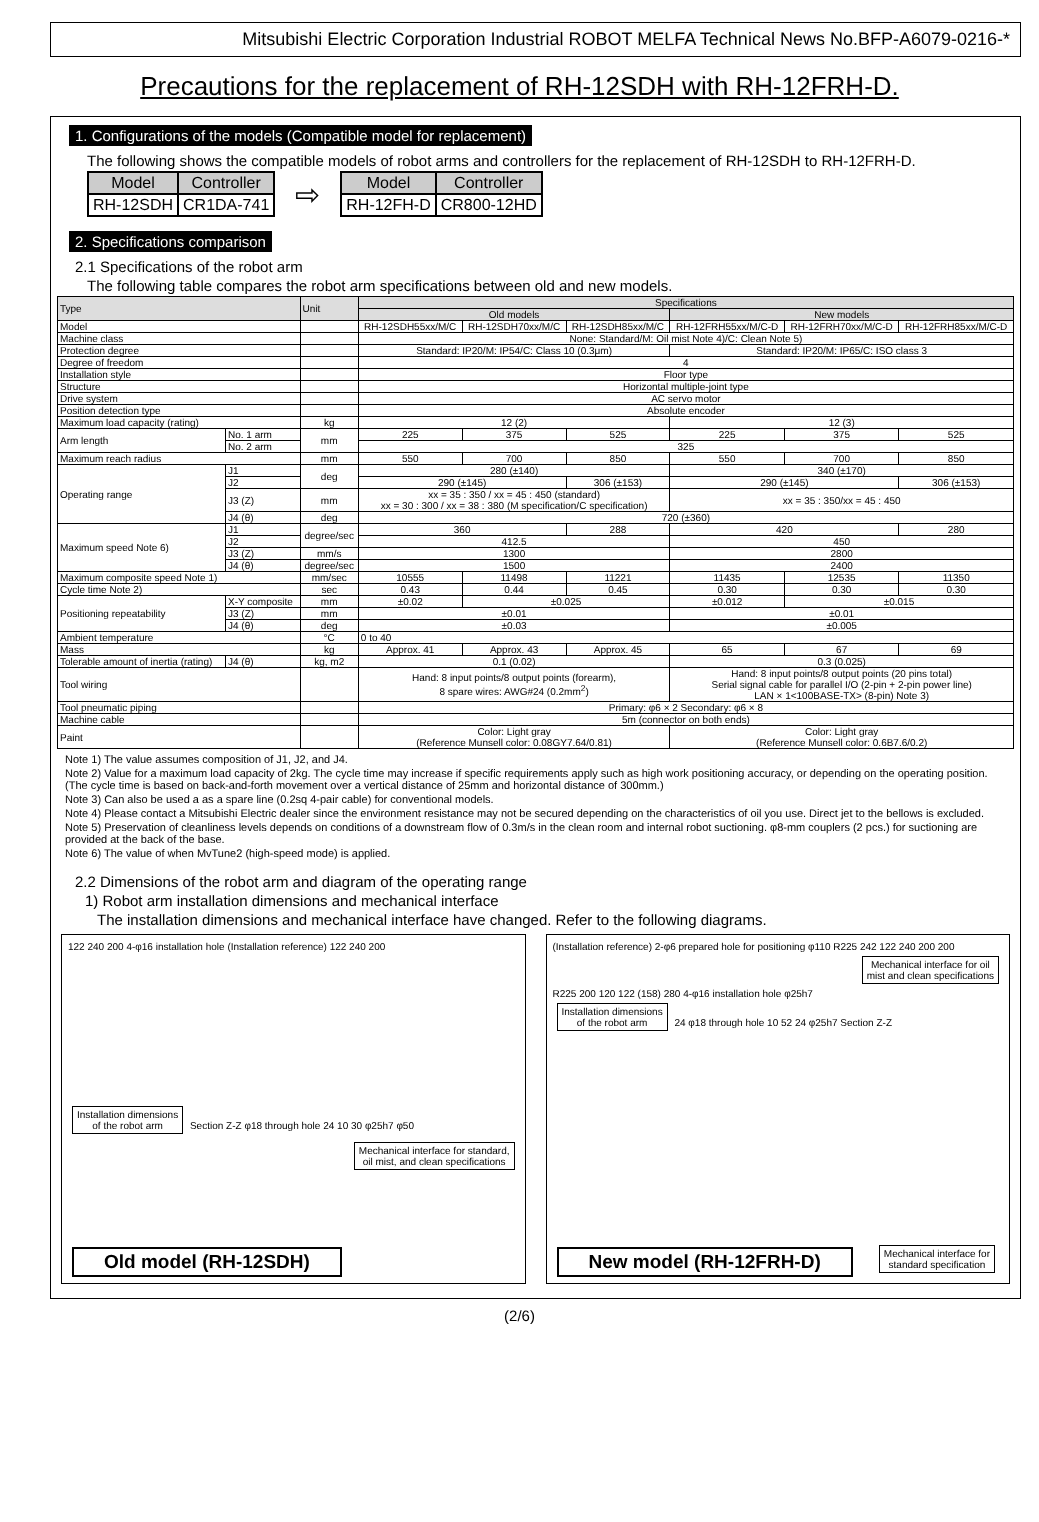Mitsubishi Electric Corporation Industrial ROBOT MELFA Technical News No.BFP-A6079-0216-*
Precautions for the replacement of RH-12SDH with RH-12FRH-D.
1. Configurations of the models (Compatible model for replacement)
The following shows the compatible models of robot arms and controllers for the replacement of RH-12SDH to RH-12FRH-D.
| Model | Controller |
| --- | --- |
| RH-12SDH | CR1DA-741 |
⇨
| Model | Controller |
| --- | --- |
| RH-12FH-D | CR800-12HD |
2. Specifications comparison
2.1 Specifications of the robot arm
The following table compares the robot arm specifications between old and new models.
| Type | | Unit | Specifications | | | | | |
| --- | --- | --- | --- | --- | --- | --- | --- | --- |
| | | | Old models | | | New models | | |
| Model | | | RH-12SDH55xx/M/C | RH-12SDH70xx/M/C | RH-12SDH85xx/M/C | RH-12FRH55xx/M/C-D | RH-12FRH70xx/M/C-D | RH-12FRH85xx/M/C-D |
| Machine class | | | None: Standard/M: Oil mist Note 4)/C: Clean Note 5) | | | | | |
| Protection degree | | | Standard: IP20/M: IP54/C: Class 10 (0.3μm) | | | Standard: IP20/M: IP65/C: ISO class 3 | | |
| Degree of freedom | | | 4 | | | | | |
| Installation style | | | Floor type | | | | | |
| Structure | | | Horizontal multiple-joint type | | | | | |
| Drive system | | | AC servo motor | | | | | |
| Position detection type | | | Absolute encoder | | | | | |
| Maximum load capacity (rating) | | kg | 12 (2) | | | 12 (3) | | |
| Arm length | No. 1 arm | mm | 225 | 375 | 525 | 225 | 375 | 525 |
| | No. 2 arm | | 325 | | | | | |
| Maximum reach radius | | mm | 550 | 700 | 850 | 550 | 700 | 850 |
| Operating range | J1 | deg | 280 (±140) | | | 340 (±170) | | |
| | J2 | | 290 (±145) | | 306 (±153) | 290 (±145) | | 306 (±153) |
| | J3 (Z) | mm | xx = 35 : 350 / xx = 45 : 450 (standard) xx = 30 : 300 / xx = 38 : 380 (M specification/C specification) | | | xx = 35 : 350/xx = 45 : 450 | | |
| | J4 (θ) | deg | 720 (±360) | | | | | |
| Maximum speed Note 6) | J1 | degree/sec | 360 | | 288 | 420 | | 280 |
| | J2 | | 412.5 | | | 450 | | |
| | J3 (Z) | mm/s | 1300 | | | 2800 | | |
| | J4 (θ) | degree/sec | 1500 | | | 2400 | | |
| Maximum composite speed Note 1) | | mm/sec | 10555 | 11498 | 11221 | 11435 | 12535 | 11350 |
| Cycle time Note 2) | | sec | 0.43 | 0.44 | 0.45 | 0.30 | 0.30 | 0.30 |
| Positioning repeatability | X-Y composite | mm | ±0.02 | ±0.025 | | ±0.012 | ±0.015 | |
| | J3 (Z) | mm | ±0.01 | | | ±0.01 | | |
| | J4 (θ) | deg | ±0.03 | | | ±0.005 | | |
| Ambient temperature | | °C | 0 to 40 | | | | | |
| Mass | | kg | Approx. 41 | Approx. 43 | Approx. 45 | 65 | 67 | 69 |
| Tolerable amount of inertia (rating) | J4 (θ) | kg, m2 | 0.1 (0.02) | | | 0.3 (0.025) | | |
| Tool wiring | | | Hand: 8 input points/8 output points (forearm), 8 spare wires: AWG#24 (0.2mm<sup>2</sup>) | | | Hand: 8 input points/8 output points (20 pins total) Serial signal cable for parallel I/O (2-pin + 2-pin power line) LAN × 1<100BASE-TX> (8-pin) Note 3) | | |
| Tool pneumatic piping | | | Primary: φ6 × 2 Secondary: φ6 × 8 | | | | | |
| Machine cable | | | 5m (connector on both ends) | | | | | |
| Paint | | | Color: Light gray (Reference Munsell color: 0.08GY7.64/0.81) | | | Color: Light gray (Reference Munsell color: 0.6B7.6/0.2) | | |
Note 1) The value assumes composition of J1, J2, and J4.
Note 2) Value for a maximum load capacity of 2kg. The cycle time may increase if specific requirements apply such as high work positioning accuracy, or depending on the operating position. (The cycle time is based on back-and-forth movement over a vertical distance of 25mm and horizontal distance of 300mm.)
Note 3) Can also be used a as a spare line (0.2sq 4-pair cable) for conventional models.
Note 4) Please contact a Mitsubishi Electric dealer since the environment resistance may not be secured depending on the characteristics of oil you use. Direct jet to the bellows is excluded.
Note 5) Preservation of cleanliness levels depends on conditions of a downstream flow of 0.3m/s in the clean room and internal robot suctioning. φ8-mm couplers (2 pcs.) for suctioning are provided at the back of the base.
Note 6) The value of when MvTune2 (high-speed mode) is applied.
2.2 Dimensions of the robot arm and diagram of the operating range
1) Robot arm installation dimensions and mechanical interface
The installation dimensions and mechanical interface have changed. Refer to the following diagrams.
122 240 200 4-φ16 installation hole (Installation reference) 122 240 200
Installation dimensions
of the robot arm Section Z-Z φ18 through hole 24 10 30 φ25h7 φ50
Mechanical interface for standard,
oil mist, and clean specifications
Old model (RH-12SDH)
(Installation reference) 2-φ6 prepared hole for positioning φ110 R225 242 122 240 200 200
Mechanical interface for oil
mist and clean specifications
R225 200 120 122 (158) 280 4-φ16 installation hole φ25h7
Installation dimensions
of the robot arm 24 φ18 through hole 10 52 24 φ25h7 Section Z-Z
New model (RH-12FRH-D) Mechanical interface for
standard specification
(2/6)